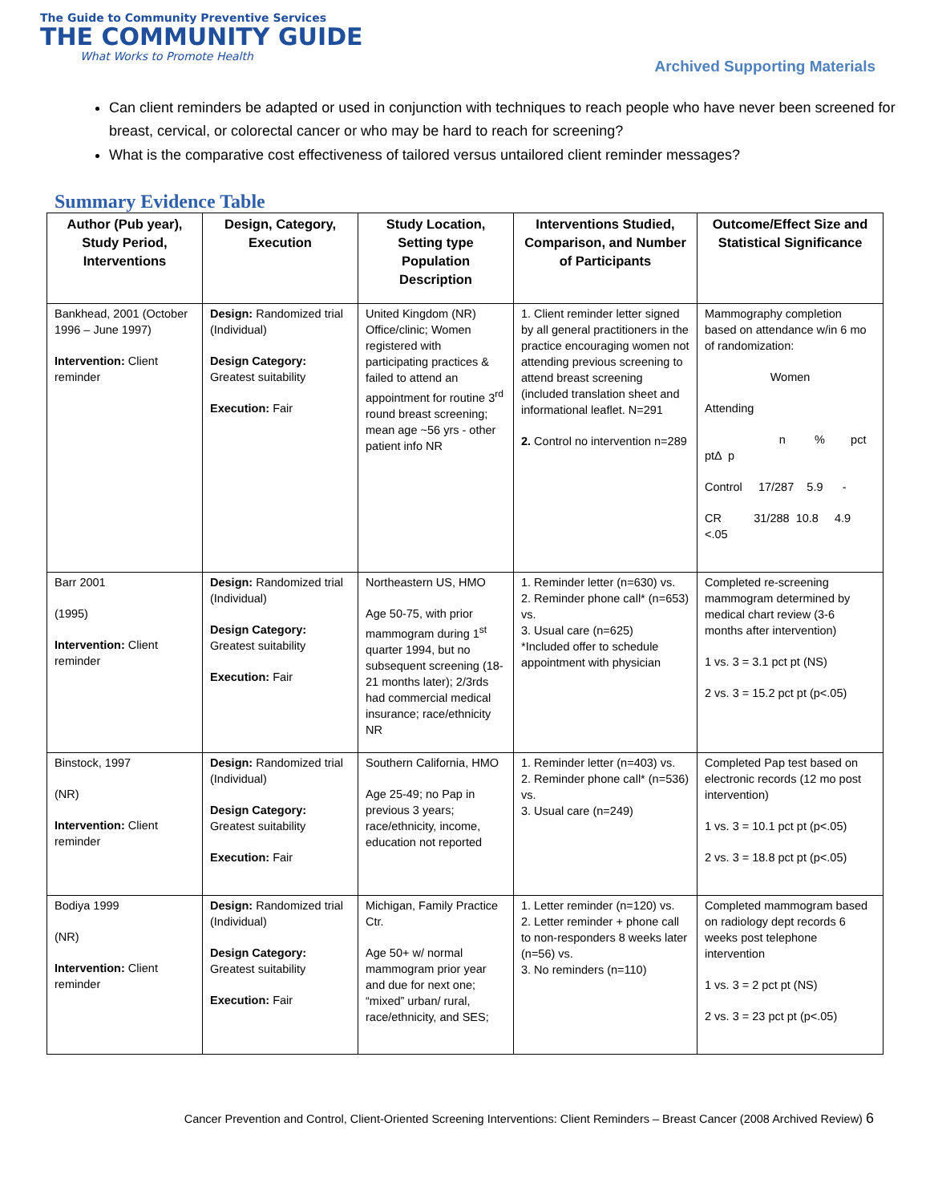The Guide to Community Preventive Services
THE COMMUNITY GUIDE
What Works to Promote Health
Archived Supporting Materials
Can client reminders be adapted or used in conjunction with techniques to reach people who have never been screened for breast, cervical, or colorectal cancer or who may be hard to reach for screening?
What is the comparative cost effectiveness of tailored versus untailored client reminder messages?
Summary Evidence Table
| Author (Pub year), Study Period, Interventions | Design, Category, Execution | Study Location, Setting type Population Description | Interventions Studied, Comparison, and Number of Participants | Outcome/Effect Size and Statistical Significance |
| --- | --- | --- | --- | --- |
| Bankhead, 2001 (October 1996 – June 1997) Intervention: Client reminder | Design: Randomized trial (Individual) Design Category: Greatest suitability Execution: Fair | United Kingdom (NR) Office/clinic; Women registered with participating practices & failed to attend an appointment for routine 3<sup>rd</sup> round breast screening; mean age ~56 yrs - other patient info NR | 1. Client reminder letter signed by all general practitioners in the practice encouraging women not attending previous screening to attend breast screening (included translation sheet and informational leaflet. N=291 2. Control no intervention n=289 | Mammography completion based on attendance w/in 6 mo of randomization: Women Attending n % pct ptΔ p Control 17/287 5.9 - CR 31/288 10.8 4.9 <.05 |
| Barr 2001 (1995) Intervention: Client reminder | Design: Randomized trial (Individual) Design Category: Greatest suitability Execution: Fair | Northeastern US, HMO Age 50-75, with prior mammogram during 1<sup>st</sup> quarter 1994, but no subsequent screening (18-21 months later); 2/3rds had commercial medical insurance; race/ethnicity NR | 1. Reminder letter (n=630) vs. 2. Reminder phone call* (n=653) vs. 3. Usual care (n=625) *Included offer to schedule appointment with physician | Completed re-screening mammogram determined by medical chart review (3-6 months after intervention) 1 vs. 3 = 3.1 pct pt (NS) 2 vs. 3 = 15.2 pct pt (p<.05) |
| Binstock, 1997 (NR) Intervention: Client reminder | Design: Randomized trial (Individual) Design Category: Greatest suitability Execution: Fair | Southern California, HMO Age 25-49; no Pap in previous 3 years; race/ethnicity, income, education not reported | 1. Reminder letter (n=403) vs. 2. Reminder phone call* (n=536) vs. 3. Usual care (n=249) | Completed Pap test based on electronic records (12 mo post intervention) 1 vs. 3 = 10.1 pct pt (p<.05) 2 vs. 3 = 18.8 pct pt (p<.05) |
| Bodiya 1999 (NR) Intervention: Client reminder | Design: Randomized trial (Individual) Design Category: Greatest suitability Execution: Fair | Michigan, Family Practice Ctr. Age 50+ w/ normal mammogram prior year and due for next one; “mixed” urban/ rural, race/ethnicity, and SES; | 1. Letter reminder (n=120) vs. 2. Letter reminder + phone call to non-responders 8 weeks later (n=56) vs. 3. No reminders (n=110) | Completed mammogram based on radiology dept records 6 weeks post telephone intervention 1 vs. 3 = 2 pct pt (NS) 2 vs. 3 = 23 pct pt (p<.05) |
Cancer Prevention and Control, Client-Oriented Screening Interventions: Client Reminders – Breast Cancer (2008 Archived Review) 6